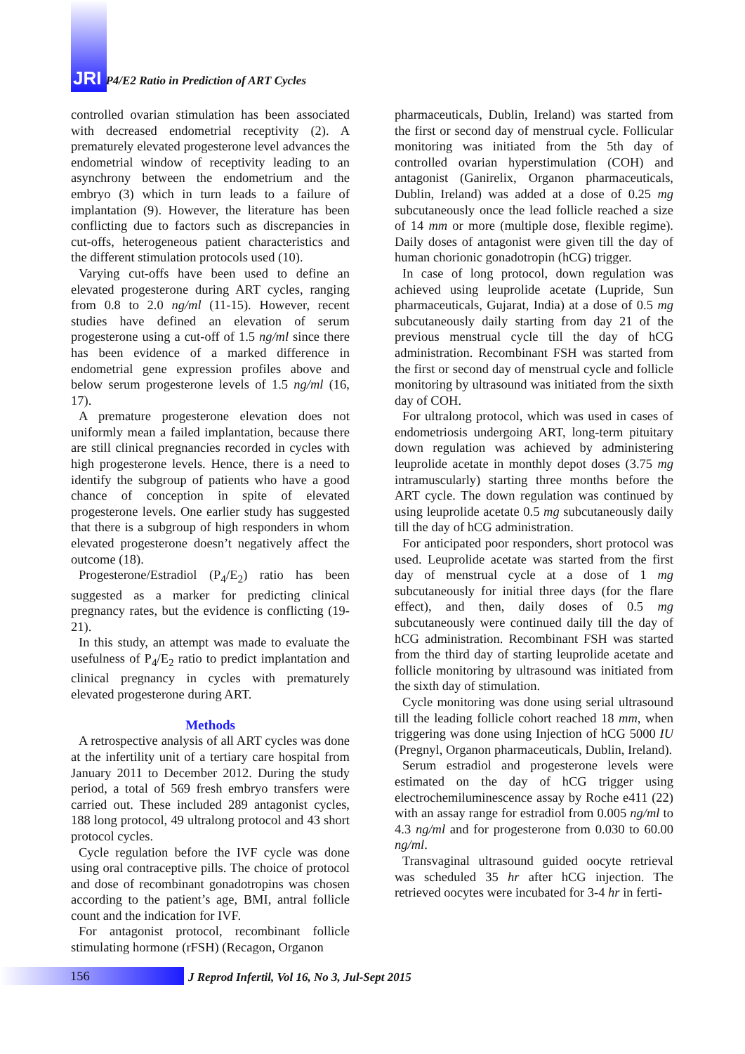JRI P4/E2 Ratio in Prediction of ART Cycles
controlled ovarian stimulation has been associated with decreased endometrial receptivity (2). A prematurely elevated progesterone level advances the endometrial window of receptivity leading to an asynchrony between the endometrium and the embryo (3) which in turn leads to a failure of implantation (9). However, the literature has been conflicting due to factors such as discrepancies in cut-offs, heterogeneous patient characteristics and the different stimulation protocols used (10).
Varying cut-offs have been used to define an elevated progesterone during ART cycles, ranging from 0.8 to 2.0 ng/ml (11-15). However, recent studies have defined an elevation of serum progesterone using a cut-off of 1.5 ng/ml since there has been evidence of a marked difference in endometrial gene expression profiles above and below serum progesterone levels of 1.5 ng/ml (16, 17).
A premature progesterone elevation does not uniformly mean a failed implantation, because there are still clinical pregnancies recorded in cycles with high progesterone levels. Hence, there is a need to identify the subgroup of patients who have a good chance of conception in spite of elevated progesterone levels. One earlier study has suggested that there is a subgroup of high responders in whom elevated progesterone doesn’t negatively affect the outcome (18).
Progesterone/Estradiol (P<sub>4</sub>/E<sub>2</sub>) ratio has been suggested as a marker for predicting clinical pregnancy rates, but the evidence is conflicting (19-21).
In this study, an attempt was made to evaluate the usefulness of P<sub>4</sub>/E<sub>2</sub> ratio to predict implantation and clinical pregnancy in cycles with prematurely elevated progesterone during ART.
Methods
A retrospective analysis of all ART cycles was done at the infertility unit of a tertiary care hospital from January 2011 to December 2012. During the study period, a total of 569 fresh embryo transfers were carried out. These included 289 antagonist cycles, 188 long protocol, 49 ultralong protocol and 43 short protocol cycles.
Cycle regulation before the IVF cycle was done using oral contraceptive pills. The choice of protocol and dose of recombinant gonadotropins was chosen according to the patient’s age, BMI, antral follicle count and the indication for IVF.
For antagonist protocol, recombinant follicle stimulating hormone (rFSH) (Recagon, Organon
pharmaceuticals, Dublin, Ireland) was started from the first or second day of menstrual cycle. Follicular monitoring was initiated from the 5th day of controlled ovarian hyperstimulation (COH) and antagonist (Ganirelix, Organon pharmaceuticals, Dublin, Ireland) was added at a dose of 0.25 mg subcutaneously once the lead follicle reached a size of 14 mm or more (multiple dose, flexible regime). Daily doses of antagonist were given till the day of human chorionic gonadotropin (hCG) trigger.
In case of long protocol, down regulation was achieved using leuprolide acetate (Lupride, Sun pharmaceuticals, Gujarat, India) at a dose of 0.5 mg subcutaneously daily starting from day 21 of the previous menstrual cycle till the day of hCG administration. Recombinant FSH was started from the first or second day of menstrual cycle and follicle monitoring by ultrasound was initiated from the sixth day of COH.
For ultralong protocol, which was used in cases of endometriosis undergoing ART, long-term pituitary down regulation was achieved by administering leuprolide acetate in monthly depot doses (3.75 mg intramuscularly) starting three months before the ART cycle. The down regulation was continued by using leuprolide acetate 0.5 mg subcutaneously daily till the day of hCG administration.
For anticipated poor responders, short protocol was used. Leuprolide acetate was started from the first day of menstrual cycle at a dose of 1 mg subcutaneously for initial three days (for the flare effect), and then, daily doses of 0.5 mg subcutaneously were continued daily till the day of hCG administration. Recombinant FSH was started from the third day of starting leuprolide acetate and follicle monitoring by ultrasound was initiated from the sixth day of stimulation.
Cycle monitoring was done using serial ultrasound till the leading follicle cohort reached 18 mm, when triggering was done using Injection of hCG 5000 IU (Pregnyl, Organon pharmaceuticals, Dublin, Ireland).
Serum estradiol and progesterone levels were estimated on the day of hCG trigger using electrochemiluminescence assay by Roche e411 (22) with an assay range for estradiol from 0.005 ng/ml to 4.3 ng/ml and for progesterone from 0.030 to 60.00 ng/ml.
Transvaginal ultrasound guided oocyte retrieval was scheduled 35 hr after hCG injection. The retrieved oocytes were incubated for 3-4 hr in ferti-
156
J Reprod Infertil, Vol 16, No 3, Jul-Sept 2015